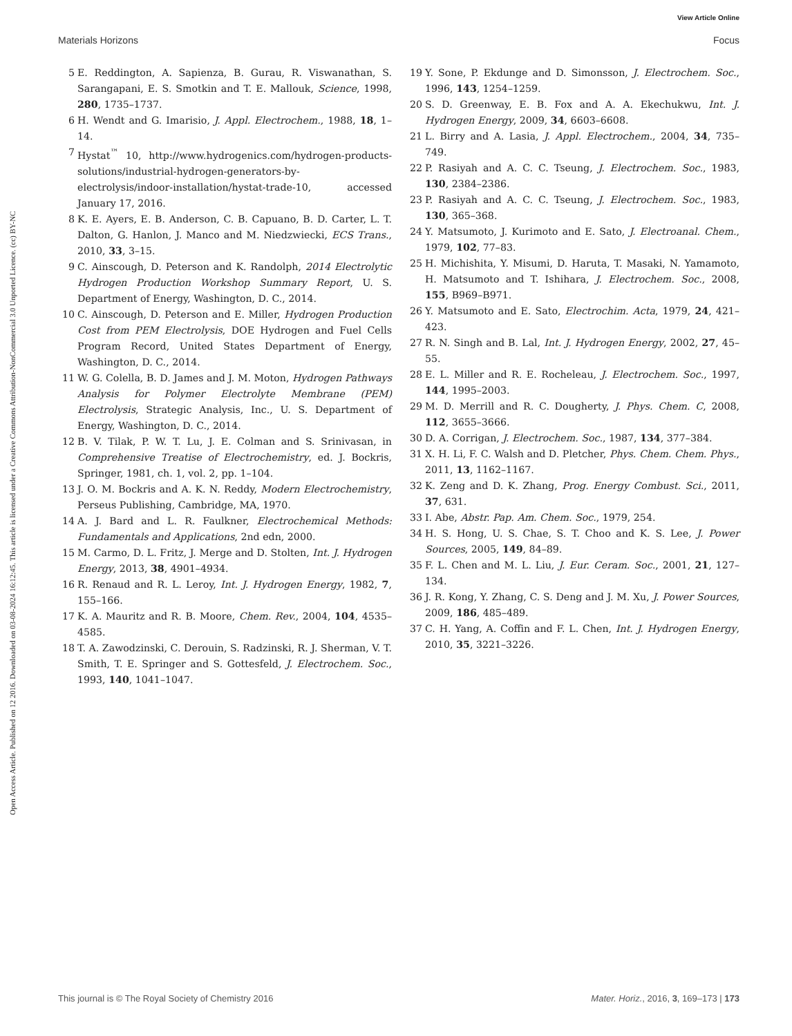View Article Online
Materials Horizons Focus
Open Access Article. Published on 12 2016. Downloaded on 03-08-2024 16:12:45. This article is licensed under a Creative Commons Attribution-NonCommercial 3.0 Unported Licence. (cc) BY-NC
5 E. Reddington, A. Sapienza, B. Gurau, R. Viswanathan, S. Sarangapani, E. S. Smotkin and T. E. Mallouk, Science, 1998, 280, 1735–1737.
6 H. Wendt and G. Imarisio, J. Appl. Electrochem., 1988, 18, 1–14.
7 Hystat<sup>™</sup> 10, http://www.hydrogenics.com/hydrogen-products-solutions/industrial-hydrogen-generators-by-electrolysis/indoor-installation/hystat-trade-10, accessed January 17, 2016.
8 K. E. Ayers, E. B. Anderson, C. B. Capuano, B. D. Carter, L. T. Dalton, G. Hanlon, J. Manco and M. Niedzwiecki, ECS Trans., 2010, 33, 3–15.
9 C. Ainscough, D. Peterson and K. Randolph, 2014 Electrolytic Hydrogen Production Workshop Summary Report, U. S. Department of Energy, Washington, D. C., 2014.
10 C. Ainscough, D. Peterson and E. Miller, Hydrogen Production Cost from PEM Electrolysis, DOE Hydrogen and Fuel Cells Program Record, United States Department of Energy, Washington, D. C., 2014.
11 W. G. Colella, B. D. James and J. M. Moton, Hydrogen Pathways Analysis for Polymer Electrolyte Membrane (PEM) Electrolysis, Strategic Analysis, Inc., U. S. Department of Energy, Washington, D. C., 2014.
12 B. V. Tilak, P. W. T. Lu, J. E. Colman and S. Srinivasan, in Comprehensive Treatise of Electrochemistry, ed. J. Bockris, Springer, 1981, ch. 1, vol. 2, pp. 1–104.
13 J. O. M. Bockris and A. K. N. Reddy, Modern Electrochemistry, Perseus Publishing, Cambridge, MA, 1970.
14 A. J. Bard and L. R. Faulkner, Electrochemical Methods: Fundamentals and Applications, 2nd edn, 2000.
15 M. Carmo, D. L. Fritz, J. Merge and D. Stolten, Int. J. Hydrogen Energy, 2013, 38, 4901–4934.
16 R. Renaud and R. L. Leroy, Int. J. Hydrogen Energy, 1982, 7, 155–166.
17 K. A. Mauritz and R. B. Moore, Chem. Rev., 2004, 104, 4535–4585.
18 T. A. Zawodzinski, C. Derouin, S. Radzinski, R. J. Sherman, V. T. Smith, T. E. Springer and S. Gottesfeld, J. Electrochem. Soc., 1993, 140, 1041–1047.
19 Y. Sone, P. Ekdunge and D. Simonsson, J. Electrochem. Soc., 1996, 143, 1254–1259.
20 S. D. Greenway, E. B. Fox and A. A. Ekechukwu, Int. J. Hydrogen Energy, 2009, 34, 6603–6608.
21 L. Birry and A. Lasia, J. Appl. Electrochem., 2004, 34, 735–749.
22 P. Rasiyah and A. C. C. Tseung, J. Electrochem. Soc., 1983, 130, 2384–2386.
23 P. Rasiyah and A. C. C. Tseung, J. Electrochem. Soc., 1983, 130, 365–368.
24 Y. Matsumoto, J. Kurimoto and E. Sato, J. Electroanal. Chem., 1979, 102, 77–83.
25 H. Michishita, Y. Misumi, D. Haruta, T. Masaki, N. Yamamoto, H. Matsumoto and T. Ishihara, J. Electrochem. Soc., 2008, 155, B969–B971.
26 Y. Matsumoto and E. Sato, Electrochim. Acta, 1979, 24, 421–423.
27 R. N. Singh and B. Lal, Int. J. Hydrogen Energy, 2002, 27, 45–55.
28 E. L. Miller and R. E. Rocheleau, J. Electrochem. Soc., 1997, 144, 1995–2003.
29 M. D. Merrill and R. C. Dougherty, J. Phys. Chem. C, 2008, 112, 3655–3666.
30 D. A. Corrigan, J. Electrochem. Soc., 1987, 134, 377–384.
31 X. H. Li, F. C. Walsh and D. Pletcher, Phys. Chem. Chem. Phys., 2011, 13, 1162–1167.
32 K. Zeng and D. K. Zhang, Prog. Energy Combust. Sci., 2011, 37, 631.
33 I. Abe, Abstr. Pap. Am. Chem. Soc., 1979, 254.
34 H. S. Hong, U. S. Chae, S. T. Choo and K. S. Lee, J. Power Sources, 2005, 149, 84–89.
35 F. L. Chen and M. L. Liu, J. Eur. Ceram. Soc., 2001, 21, 127–134.
36 J. R. Kong, Y. Zhang, C. S. Deng and J. M. Xu, J. Power Sources, 2009, 186, 485–489.
37 C. H. Yang, A. Coffin and F. L. Chen, Int. J. Hydrogen Energy, 2010, 35, 3221–3226.
This journal is © The Royal Society of Chemistry 2016 Mater. Horiz., 2016, 3, 169–173 | 173